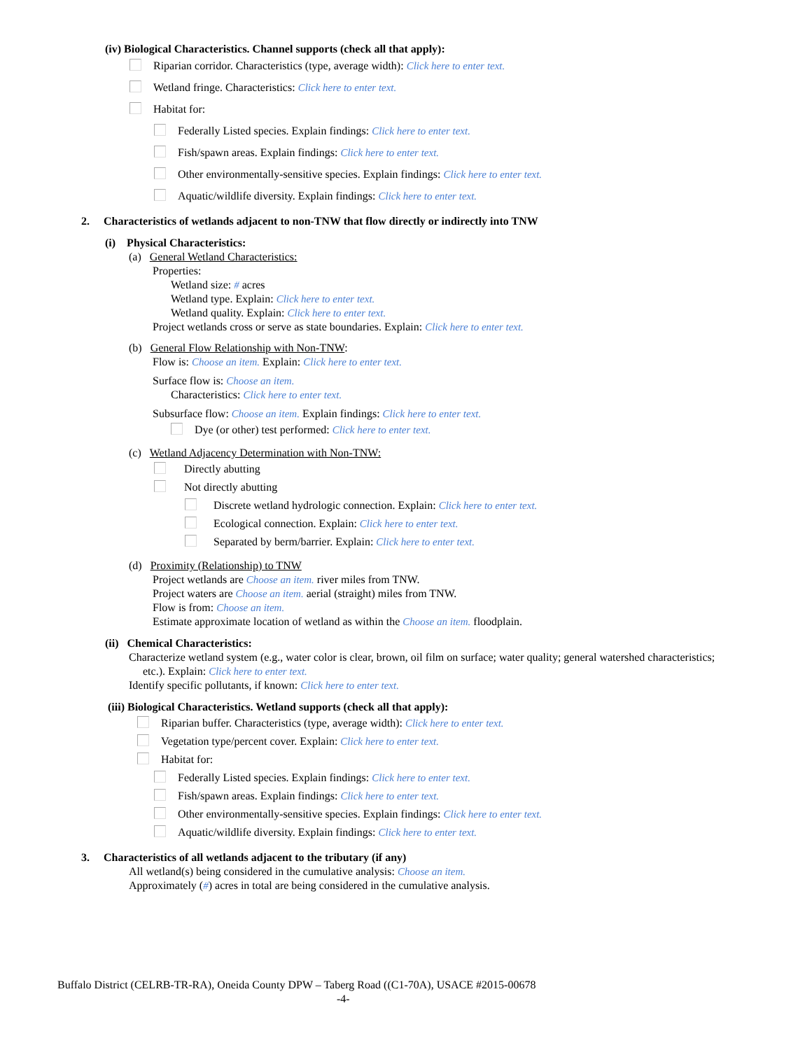(iv) Biological Characteristics. Channel supports (check all that apply):
Riparian corridor. Characteristics (type, average width): Click here to enter text.
Wetland fringe. Characteristics: Click here to enter text.
Habitat for:
Federally Listed species. Explain findings: Click here to enter text.
Fish/spawn areas. Explain findings: Click here to enter text.
Other environmentally-sensitive species. Explain findings: Click here to enter text.
Aquatic/wildlife diversity. Explain findings: Click here to enter text.
2. Characteristics of wetlands adjacent to non-TNW that flow directly or indirectly into TNW
(i) Physical Characteristics:
(a) General Wetland Characteristics:
Properties:
Wetland size: # acres
Wetland type. Explain: Click here to enter text.
Wetland quality. Explain: Click here to enter text.
Project wetlands cross or serve as state boundaries. Explain: Click here to enter text.
(b) General Flow Relationship with Non-TNW:
Flow is: Choose an item. Explain: Click here to enter text.
Surface flow is: Choose an item.
Characteristics: Click here to enter text.
Subsurface flow: Choose an item. Explain findings: Click here to enter text.
Dye (or other) test performed: Click here to enter text.
(c) Wetland Adjacency Determination with Non-TNW:
Directly abutting
Not directly abutting
Discrete wetland hydrologic connection. Explain: Click here to enter text.
Ecological connection. Explain: Click here to enter text.
Separated by berm/barrier. Explain: Click here to enter text.
(d) Proximity (Relationship) to TNW
Project wetlands are Choose an item. river miles from TNW.
Project waters are Choose an item. aerial (straight) miles from TNW.
Flow is from: Choose an item.
Estimate approximate location of wetland as within the Choose an item. floodplain.
(ii) Chemical Characteristics:
Characterize wetland system (e.g., water color is clear, brown, oil film on surface; water quality; general watershed characteristics;
etc.). Explain: Click here to enter text.
Identify specific pollutants, if known: Click here to enter text.
(iii) Biological Characteristics. Wetland supports (check all that apply):
Riparian buffer. Characteristics (type, average width): Click here to enter text.
Vegetation type/percent cover. Explain: Click here to enter text.
Habitat for:
Federally Listed species. Explain findings: Click here to enter text.
Fish/spawn areas. Explain findings: Click here to enter text.
Other environmentally-sensitive species. Explain findings: Click here to enter text.
Aquatic/wildlife diversity. Explain findings: Click here to enter text.
3. Characteristics of all wetlands adjacent to the tributary (if any)
All wetland(s) being considered in the cumulative analysis: Choose an item.
Approximately (#) acres in total are being considered in the cumulative analysis.
Buffalo District (CELRB-TR-RA), Oneida County DPW – Taberg Road ((C1-70A), USACE #2015-00678
-4-